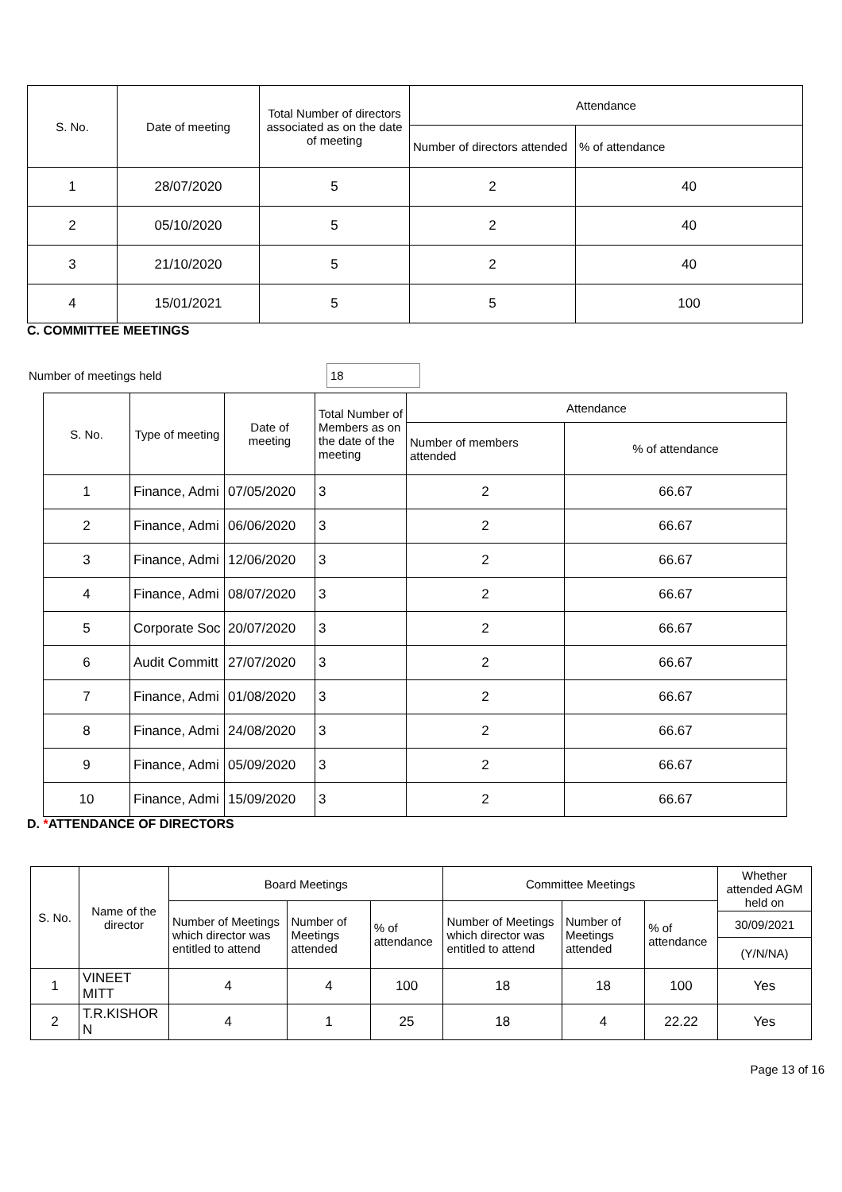| S. No. | Date of meeting | Total Number of directors associated as on the date of meeting | Attendance | |
| --- | --- | --- | --- | --- |
| | | | Number of directors attended | % of attendance |
| 1 | 28/07/2020 | 5 | 2 | 40 |
| 2 | 05/10/2020 | 5 | 2 | 40 |
| 3 | 21/10/2020 | 5 | 2 | 40 |
| 4 | 15/01/2021 | 5 | 5 | 100 |
C. COMMITTEE MEETINGS
Number of meetings held 18
| S. No. | Type of meeting | Date of meeting | Total Number of Members as on the date of the meeting | Attendance | |
| --- | --- | --- | --- | --- | --- |
| | | | | Number of members attended | % of attendance |
| 1 | Finance, Admi | 07/05/2020 | 3 | 2 | 66.67 |
| 2 | Finance, Admi | 06/06/2020 | 3 | 2 | 66.67 |
| 3 | Finance, Admi | 12/06/2020 | 3 | 2 | 66.67 |
| 4 | Finance, Admi | 08/07/2020 | 3 | 2 | 66.67 |
| 5 | Corporate Soc | 20/07/2020 | 3 | 2 | 66.67 |
| 6 | Audit Committ | 27/07/2020 | 3 | 2 | 66.67 |
| 7 | Finance, Admi | 01/08/2020 | 3 | 2 | 66.67 |
| 8 | Finance, Admi | 24/08/2020 | 3 | 2 | 66.67 |
| 9 | Finance, Admi | 05/09/2020 | 3 | 2 | 66.67 |
| 10 | Finance, Admi | 15/09/2020 | 3 | 2 | 66.67 |
D. *ATTENDANCE OF DIRECTORS
| S. No. | Name of the director | Board Meetings | | | Committee Meetings | | | Whether attended AGM held on |
| --- | --- | --- | --- | --- | --- | --- | --- | --- |
| | | Number of Meetings which director was entitled to attend | Number of Meetings attended | % of attendance | Number of Meetings which director was entitled to attend | Number of Meetings attended | % of attendance | |
| | | | | | | | | 30/09/2021 |
| | | | | | | | | (Y/N/NA) |
| 1 | VINEET MITT | 4 | 4 | 100 | 18 | 18 | 100 | Yes |
| 2 | T.R.KISHOR N | 4 | 1 | 25 | 18 | 4 | 22.22 | Yes |
Page 13 of 16